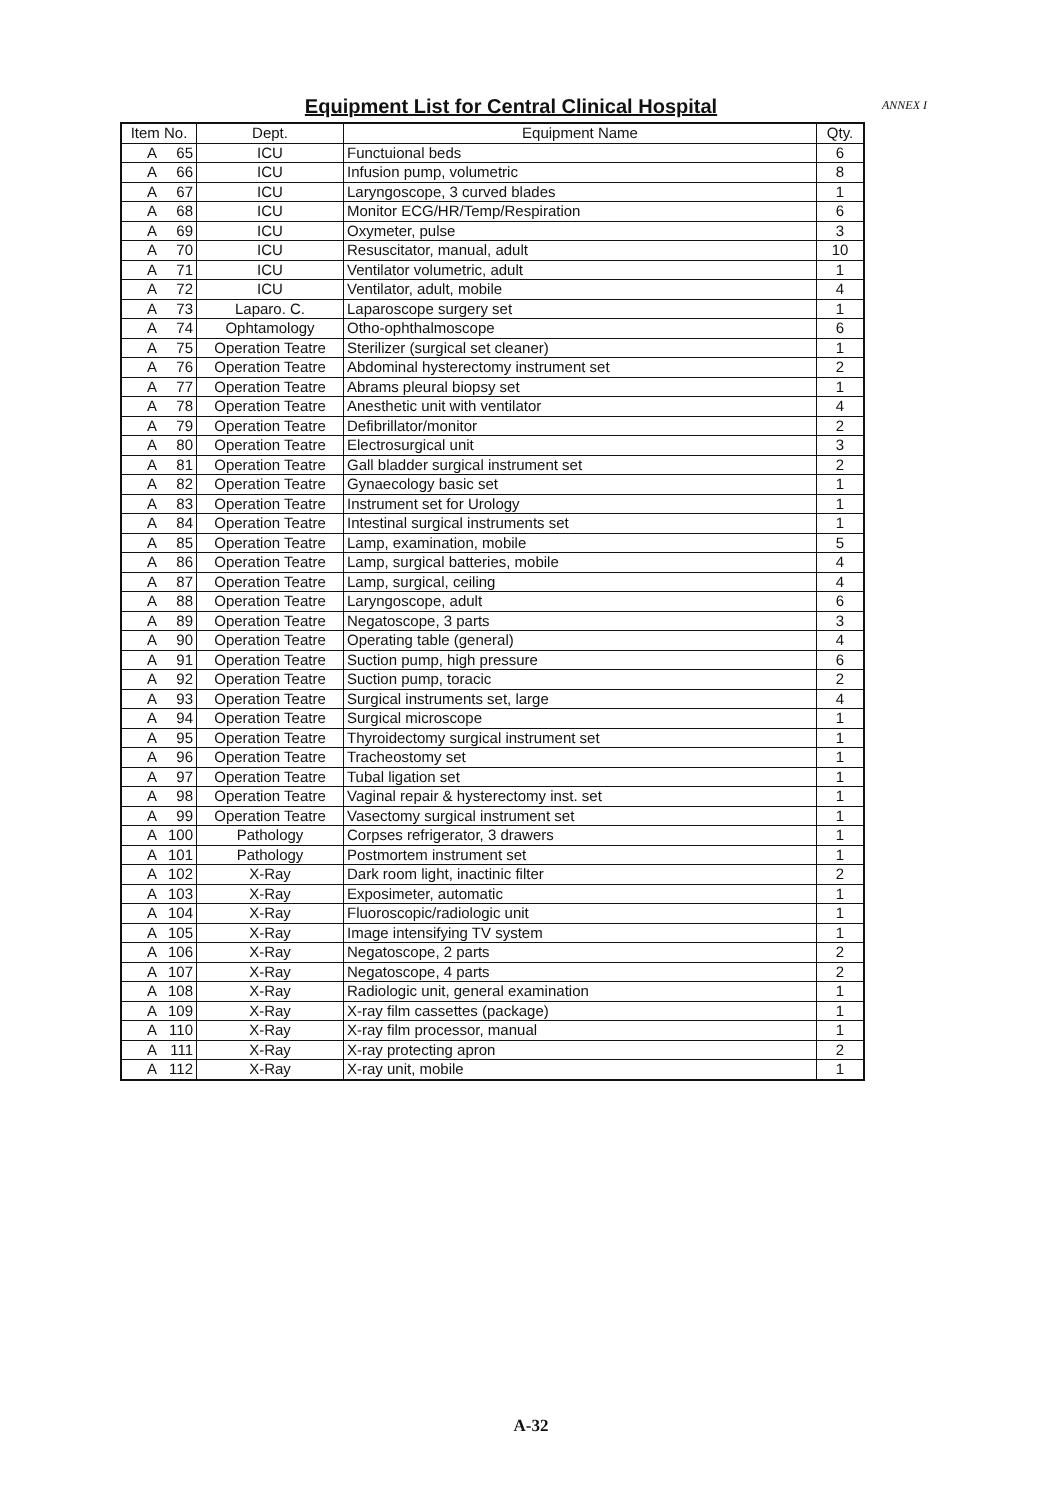ANNEX I
Equipment List for Central Clinical Hospital
| Item No. | | Dept. | Equipment Name | Qty. |
| --- | --- | --- | --- | --- |
| A | 65 | ICU | Functuional beds | 6 |
| A | 66 | ICU | Infusion pump, volumetric | 8 |
| A | 67 | ICU | Laryngoscope, 3 curved blades | 1 |
| A | 68 | ICU | Monitor ECG/HR/Temp/Respiration | 6 |
| A | 69 | ICU | Oxymeter, pulse | 3 |
| A | 70 | ICU | Resuscitator, manual, adult | 10 |
| A | 71 | ICU | Ventilator volumetric, adult | 1 |
| A | 72 | ICU | Ventilator, adult, mobile | 4 |
| A | 73 | Laparo. C. | Laparoscope surgery set | 1 |
| A | 74 | Ophtamology | Otho-ophthalmoscope | 6 |
| A | 75 | Operation Teatre | Sterilizer (surgical set cleaner) | 1 |
| A | 76 | Operation Teatre | Abdominal hysterectomy instrument set | 2 |
| A | 77 | Operation Teatre | Abrams pleural biopsy set | 1 |
| A | 78 | Operation Teatre | Anesthetic unit with ventilator | 4 |
| A | 79 | Operation Teatre | Defibrillator/monitor | 2 |
| A | 80 | Operation Teatre | Electrosurgical unit | 3 |
| A | 81 | Operation Teatre | Gall bladder surgical instrument set | 2 |
| A | 82 | Operation Teatre | Gynaecology basic set | 1 |
| A | 83 | Operation Teatre | Instrument set for Urology | 1 |
| A | 84 | Operation Teatre | Intestinal surgical instruments set | 1 |
| A | 85 | Operation Teatre | Lamp, examination, mobile | 5 |
| A | 86 | Operation Teatre | Lamp, surgical batteries, mobile | 4 |
| A | 87 | Operation Teatre | Lamp, surgical, ceiling | 4 |
| A | 88 | Operation Teatre | Laryngoscope, adult | 6 |
| A | 89 | Operation Teatre | Negatoscope, 3 parts | 3 |
| A | 90 | Operation Teatre | Operating table (general) | 4 |
| A | 91 | Operation Teatre | Suction pump, high pressure | 6 |
| A | 92 | Operation Teatre | Suction pump, toracic | 2 |
| A | 93 | Operation Teatre | Surgical instruments set, large | 4 |
| A | 94 | Operation Teatre | Surgical microscope | 1 |
| A | 95 | Operation Teatre | Thyroidectomy surgical instrument set | 1 |
| A | 96 | Operation Teatre | Tracheostomy set | 1 |
| A | 97 | Operation Teatre | Tubal ligation set | 1 |
| A | 98 | Operation Teatre | Vaginal repair & hysterectomy inst. set | 1 |
| A | 99 | Operation Teatre | Vasectomy surgical instrument set | 1 |
| A | 100 | Pathology | Corpses refrigerator, 3 drawers | 1 |
| A | 101 | Pathology | Postmortem instrument set | 1 |
| A | 102 | X-Ray | Dark room light, inactinic filter | 2 |
| A | 103 | X-Ray | Exposimeter, automatic | 1 |
| A | 104 | X-Ray | Fluoroscopic/radiologic unit | 1 |
| A | 105 | X-Ray | Image intensifying TV system | 1 |
| A | 106 | X-Ray | Negatoscope, 2 parts | 2 |
| A | 107 | X-Ray | Negatoscope, 4 parts | 2 |
| A | 108 | X-Ray | Radiologic unit, general examination | 1 |
| A | 109 | X-Ray | X-ray film cassettes (package) | 1 |
| A | 110 | X-Ray | X-ray film processor, manual | 1 |
| A | 111 | X-Ray | X-ray protecting apron | 2 |
| A | 112 | X-Ray | X-ray unit, mobile | 1 |
A-32